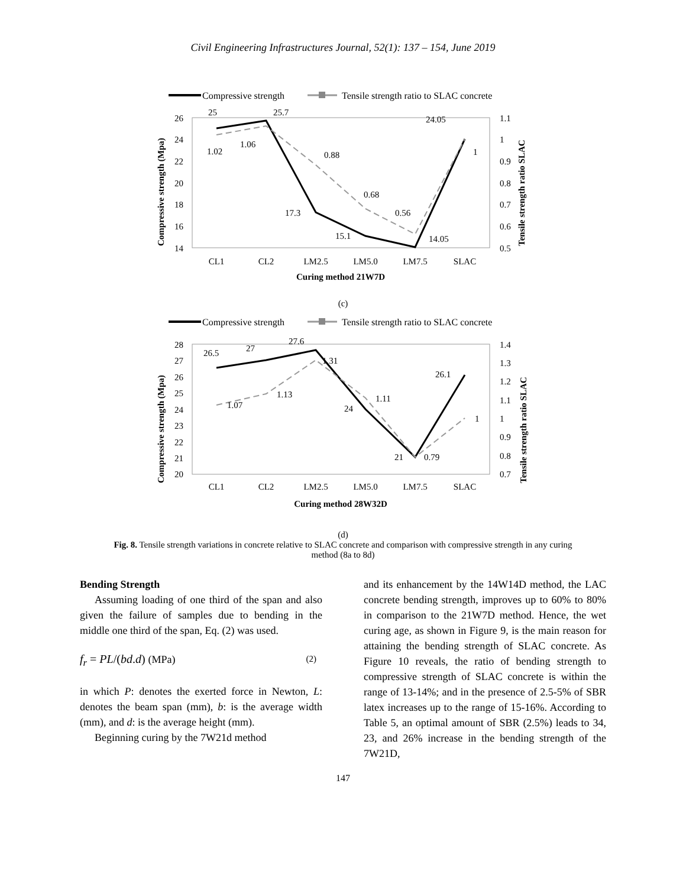Civil Engineering Infrastructures Journal, 52(1): 137 – 154, June 2019
Compressive strength
Tensile strength ratio to SLAC concrete
26
24
22
20
18
16
14
1.1
1
0.9
0.8
0.7
0.6
0.5
25
25.7
17.3
15.1
14.05
24.05
1.02
1.06
0.88
0.68
0.56
1
CL1
CL2
LM2.5
LM5.0
LM7.5
SLAC
Curing method 21W7D
Compressive strength (Mpa)
Tensile strength ratio SLAC
(c)
Compressive strength
Tensile strength ratio to SLAC concrete
28
27
26
25
24
23
22
21
20
1.4
1.3
1.2
1.1
1
0.9
0.8
0.7
26.5
27
27.6
24
21
26.1
1.07
1.13
1.31
1.11
0.79
1
CL1
CL2
LM2.5
LM5.0
LM7.5
SLAC
Curing method 28W32D
Compressive strength (Mpa)
Tensile strength ratio SLAC
(d)
Fig. 8. Tensile strength variations in concrete relative to SLAC concrete and comparison with compressive strength in any curing method (8a to 8d)
Bending Strength
Assuming loading of one third of the span and also given the failure of samples due to bending in the middle one third of the span, Eq. (2) was used.
f<sub>r</sub> = PL/(bd.d) (MPa) (2)
in which P: denotes the exerted force in Newton, L: denotes the beam span (mm), b: is the average width (mm), and d: is the average height (mm).
Beginning curing by the 7W21d method
and its enhancement by the 14W14D method, the LAC concrete bending strength, improves up to 60% to 80% in comparison to the 21W7D method. Hence, the wet curing age, as shown in Figure 9, is the main reason for attaining the bending strength of SLAC concrete. As Figure 10 reveals, the ratio of bending strength to compressive strength of SLAC concrete is within the range of 13-14%; and in the presence of 2.5-5% of SBR latex increases up to the range of 15-16%. According to Table 5, an optimal amount of SBR (2.5%) leads to 34, 23, and 26% increase in the bending strength of the 7W21D,
147